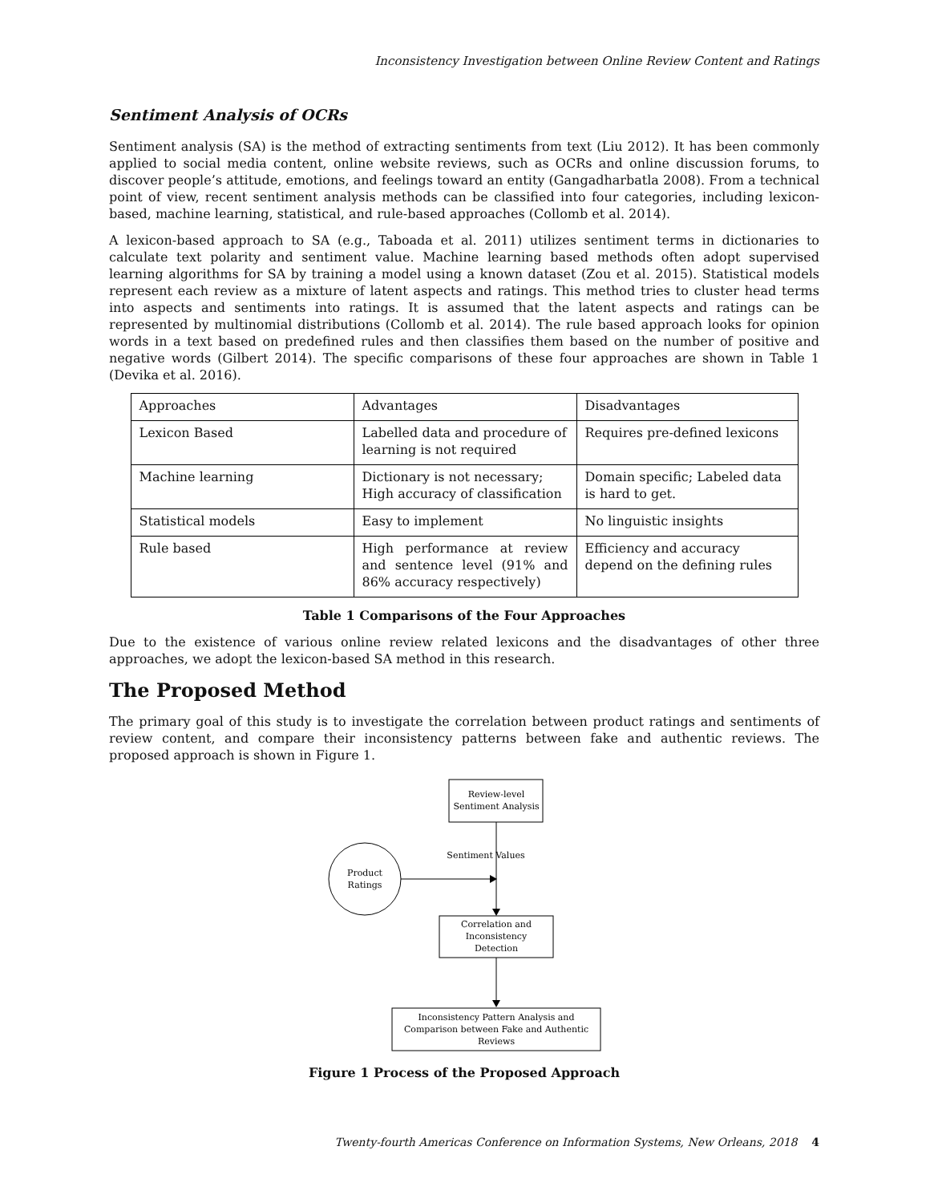Inconsistency Investigation between Online Review Content and Ratings
Sentiment Analysis of OCRs
Sentiment analysis (SA) is the method of extracting sentiments from text (Liu 2012). It has been commonly applied to social media content, online website reviews, such as OCRs and online discussion forums, to discover people’s attitude, emotions, and feelings toward an entity (Gangadharbatla 2008). From a technical point of view, recent sentiment analysis methods can be classified into four categories, including lexicon-based, machine learning, statistical, and rule-based approaches (Collomb et al. 2014).
A lexicon-based approach to SA (e.g., Taboada et al. 2011) utilizes sentiment terms in dictionaries to calculate text polarity and sentiment value. Machine learning based methods often adopt supervised learning algorithms for SA by training a model using a known dataset (Zou et al. 2015). Statistical models represent each review as a mixture of latent aspects and ratings. This method tries to cluster head terms into aspects and sentiments into ratings. It is assumed that the latent aspects and ratings can be represented by multinomial distributions (Collomb et al. 2014). The rule based approach looks for opinion words in a text based on predefined rules and then classifies them based on the number of positive and negative words (Gilbert 2014). The specific comparisons of these four approaches are shown in Table 1 (Devika et al. 2016).
| Approaches | Advantages | Disadvantages |
| Lexicon Based | Labelled data and procedure of learning is not required | Requires pre-defined lexicons |
| Machine learning | Dictionary is not necessary; High accuracy of classification | Domain specific; Labeled data is hard to get. |
| Statistical models | Easy to implement | No linguistic insights |
| Rule based | High performance at review and sentence level (91% and 86% accuracy respectively) | Efficiency and accuracy depend on the defining rules |
Table 1 Comparisons of the Four Approaches
Due to the existence of various online review related lexicons and the disadvantages of other three approaches, we adopt the lexicon-based SA method in this research.
The Proposed Method
The primary goal of this study is to investigate the correlation between product ratings and sentiments of review content, and compare their inconsistency patterns between fake and authentic reviews. The proposed approach is shown in Figure 1.
Review-level
Sentiment Analysis
Sentiment Values
Product
Ratings
Correlation and
Inconsistency
Detection
Inconsistency Pattern Analysis and
Comparison between Fake and Authentic
Reviews
Figure 1 Process of the Proposed Approach
Twenty-fourth Americas Conference on Information Systems, New Orleans, 2018 4